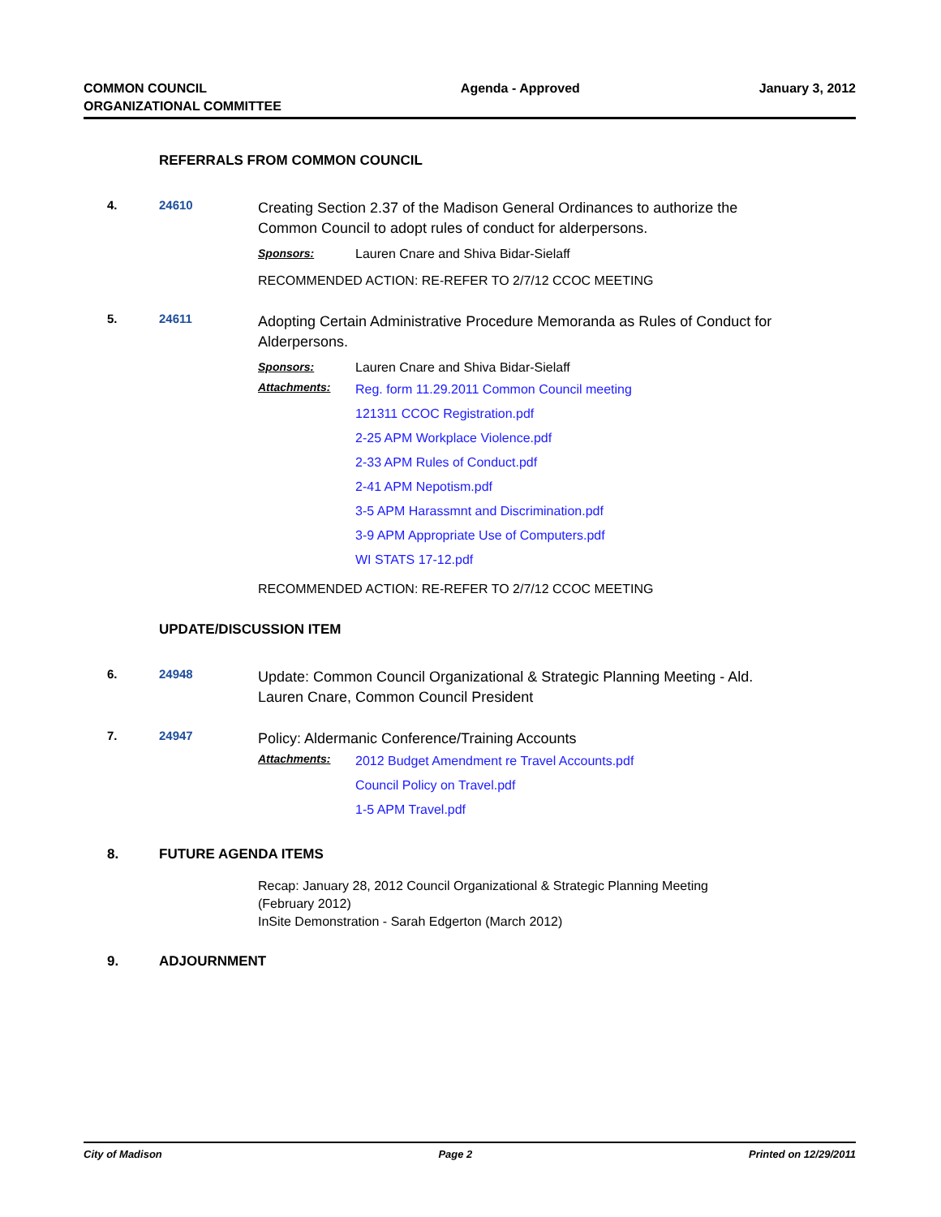COMMON COUNCIL
ORGANIZATIONAL COMMITTEE
Agenda - Approved January 3, 2012
REFERRALS FROM COMMON COUNCIL
4. 24610
Creating Section 2.37 of the Madison General Ordinances to authorize the Common Council to adopt rules of conduct for alderpersons.
Sponsors: Lauren Cnare and Shiva Bidar-Sielaff
RECOMMENDED ACTION: RE-REFER TO 2/7/12 CCOC MEETING
5. 24611
Adopting Certain Administrative Procedure Memoranda as Rules of Conduct for Alderpersons.
Sponsors: Lauren Cnare and Shiva Bidar-Sielaff
Attachments:
Reg. form 11.29.2011 Common Council meeting
121311 CCOC Registration.pdf
2-25 APM Workplace Violence.pdf
2-33 APM Rules of Conduct.pdf
2-41 APM Nepotism.pdf
3-5 APM Harassmnt and Discrimination.pdf
3-9 APM Appropriate Use of Computers.pdf
WI STATS 17-12.pdf
RECOMMENDED ACTION: RE-REFER TO 2/7/12 CCOC MEETING
UPDATE/DISCUSSION ITEM
6. 24948
Update: Common Council Organizational & Strategic Planning Meeting - Ald. Lauren Cnare, Common Council President
7. 24947
Policy: Aldermanic Conference/Training Accounts
Attachments:
2012 Budget Amendment re Travel Accounts.pdf
Council Policy on Travel.pdf
1-5 APM Travel.pdf
8. FUTURE AGENDA ITEMS
Recap: January 28, 2012 Council Organizational & Strategic Planning Meeting (February 2012)
InSite Demonstration - Sarah Edgerton (March 2012)
9. ADJOURNMENT
City of Madison Page 2 Printed on 12/29/2011